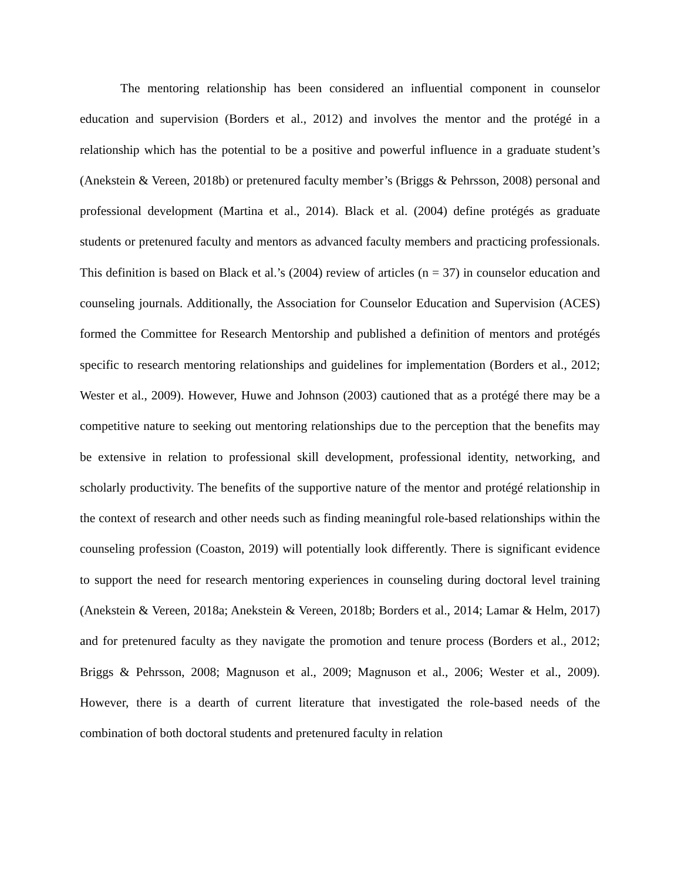The mentoring relationship has been considered an influential component in counselor education and supervision (Borders et al., 2012) and involves the mentor and the protégé in a relationship which has the potential to be a positive and powerful influence in a graduate student’s (Anekstein & Vereen, 2018b) or pretenured faculty member’s (Briggs & Pehrsson, 2008) personal and professional development (Martina et al., 2014). Black et al. (2004) define protégés as graduate students or pretenured faculty and mentors as advanced faculty members and practicing professionals. This definition is based on Black et al.’s (2004) review of articles (n = 37) in counselor education and counseling journals. Additionally, the Association for Counselor Education and Supervision (ACES) formed the Committee for Research Mentorship and published a definition of mentors and protégés specific to research mentoring relationships and guidelines for implementation (Borders et al., 2012; Wester et al., 2009). However, Huwe and Johnson (2003) cautioned that as a protégé there may be a competitive nature to seeking out mentoring relationships due to the perception that the benefits may be extensive in relation to professional skill development, professional identity, networking, and scholarly productivity. The benefits of the supportive nature of the mentor and protégé relationship in the context of research and other needs such as finding meaningful role-based relationships within the counseling profession (Coaston, 2019) will potentially look differently. There is significant evidence to support the need for research mentoring experiences in counseling during doctoral level training (Anekstein & Vereen, 2018a; Anekstein & Vereen, 2018b; Borders et al., 2014; Lamar & Helm, 2017) and for pretenured faculty as they navigate the promotion and tenure process (Borders et al., 2012; Briggs & Pehrsson, 2008; Magnuson et al., 2009; Magnuson et al., 2006; Wester et al., 2009). However, there is a dearth of current literature that investigated the role-based needs of the combination of both doctoral students and pretenured faculty in relation